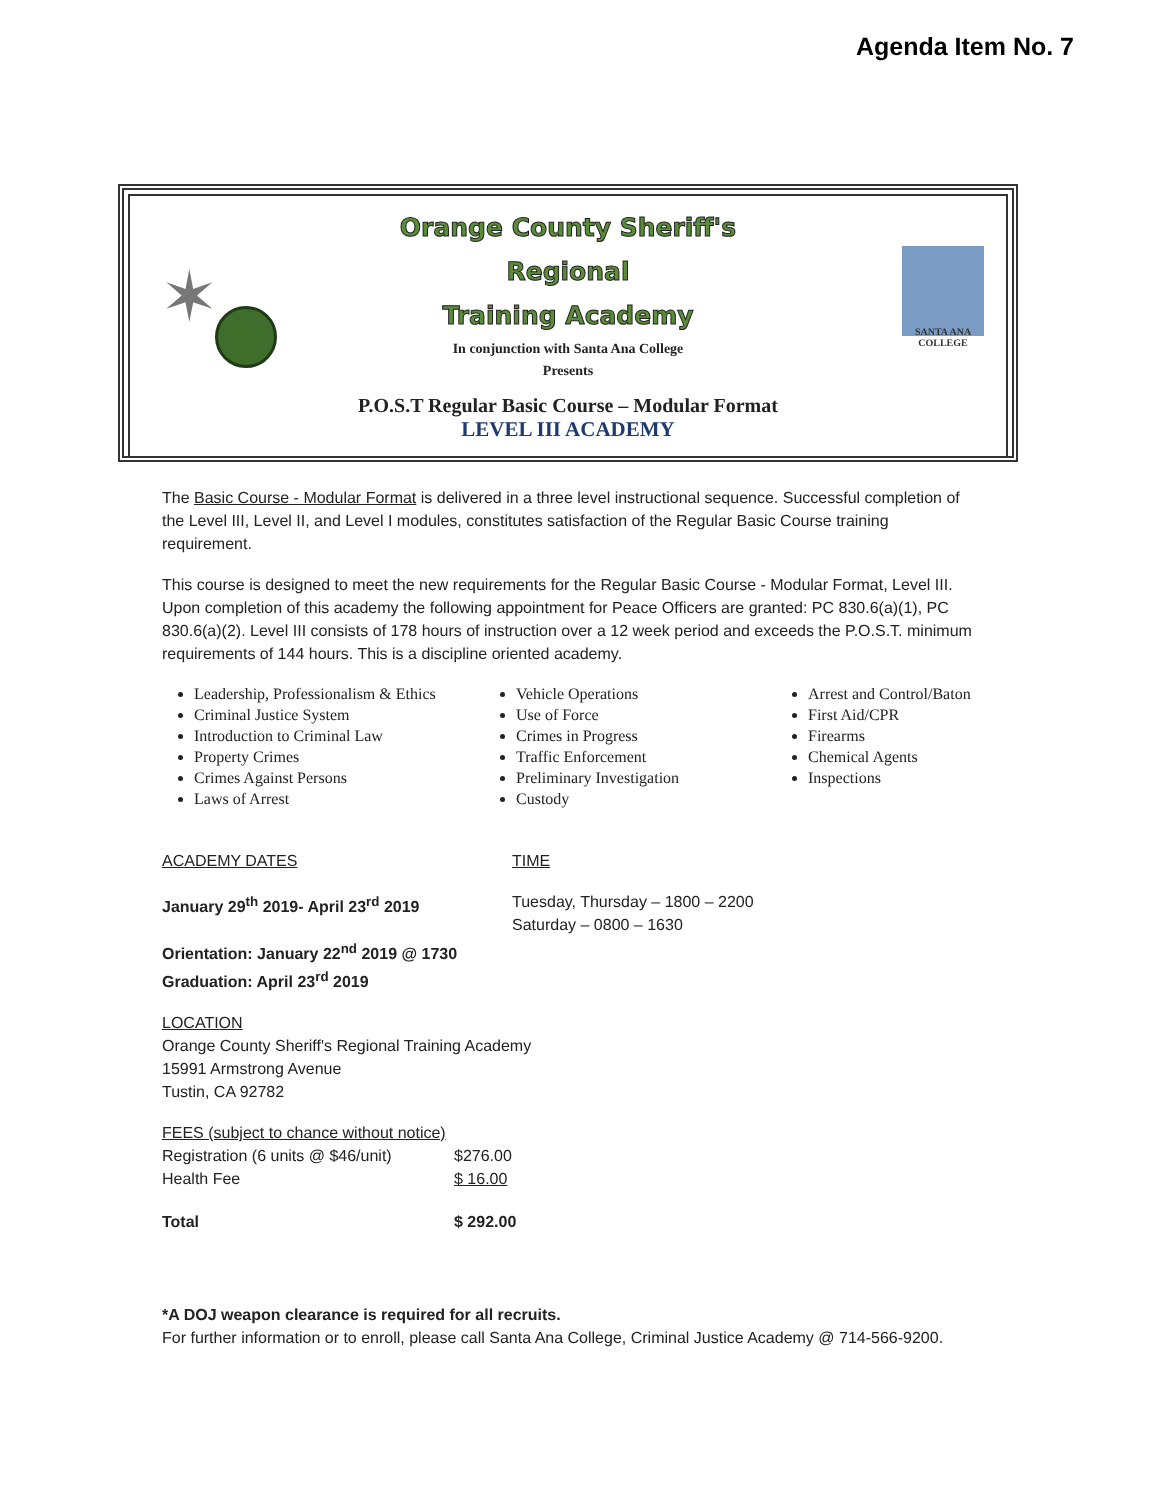Agenda Item No. 7
✶
SANTA ANA COLLEGE
Orange County Sheriff's
Regional
Training Academy
In conjunction with Santa Ana College
Presents
P.O.S.T Regular Basic Course – Modular Format
LEVEL III ACADEMY
The Basic Course - Modular Format is delivered in a three level instructional sequence. Successful completion of the Level III, Level II, and Level I modules, constitutes satisfaction of the Regular Basic Course training requirement.
This course is designed to meet the new requirements for the Regular Basic Course - Modular Format, Level III. Upon completion of this academy the following appointment for Peace Officers are granted: PC 830.6(a)(1), PC 830.6(a)(2). Level III consists of 178 hours of instruction over a 12 week period and exceeds the P.O.S.T. minimum requirements of 144 hours. This is a discipline oriented academy.
Leadership, Professionalism & Ethics
Criminal Justice System
Introduction to Criminal Law
Property Crimes
Crimes Against Persons
Laws of Arrest
Vehicle Operations
Use of Force
Crimes in Progress
Traffic Enforcement
Preliminary Investigation
Custody
Arrest and Control/Baton
First Aid/CPR
Firearms
Chemical Agents
Inspections
ACADEMY DATES
January 29<sup>th</sup> 2019- April 23<sup>rd</sup> 2019
Orientation: January 22<sup>nd</sup> 2019 @ 1730
Graduation: April 23<sup>rd</sup> 2019
TIME
Tuesday, Thursday – 1800 – 2200
Saturday – 0800 – 1630
LOCATION
Orange County Sheriff's Regional Training Academy
15991 Armstrong Avenue
Tustin, CA 92782
| FEES (subject to chance without notice) | |
| Registration (6 units @ $46/unit) | $276.00 |
| Health Fee | $ 16.00 |
| Total | $ 292.00 |
*A DOJ weapon clearance is required for all recruits.
For further information or to enroll, please call Santa Ana College, Criminal Justice Academy @ 714-566-9200.